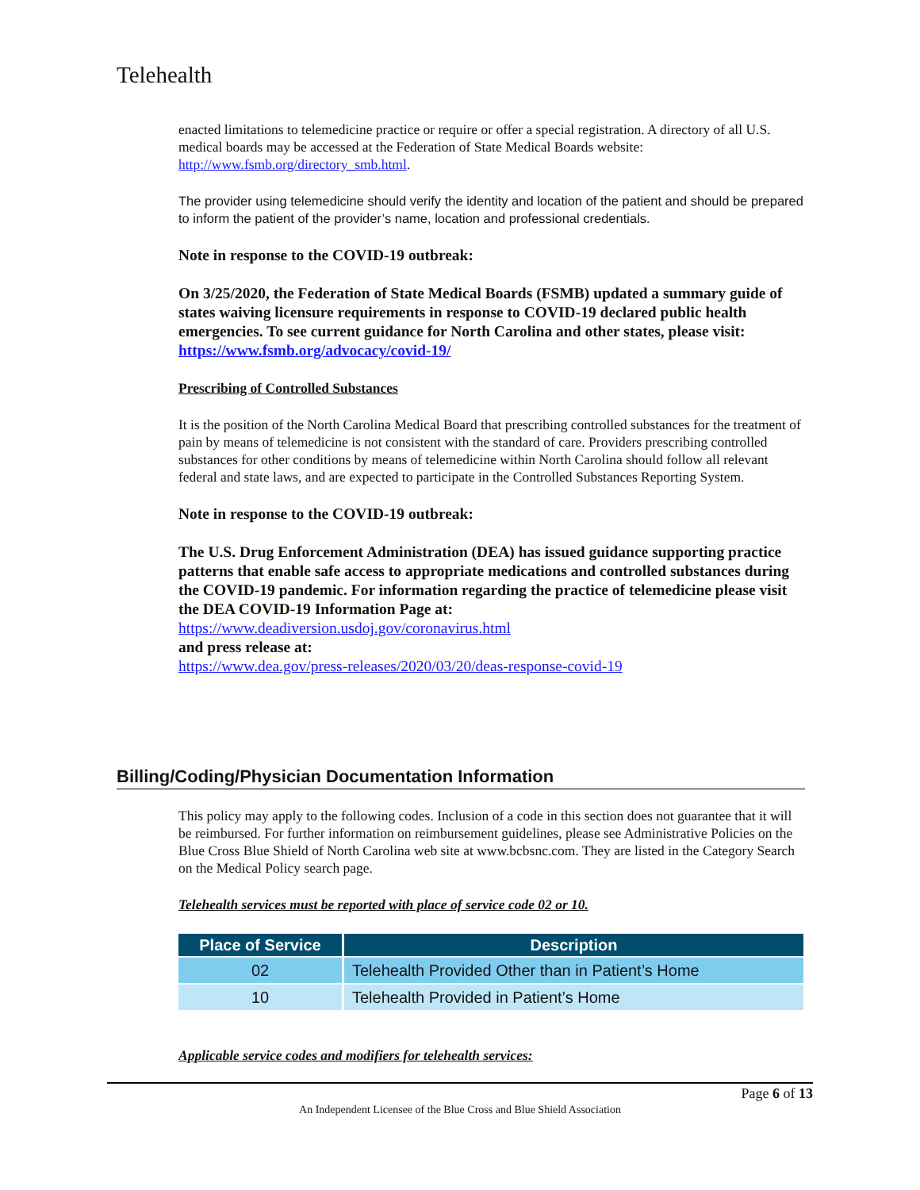Telehealth
enacted limitations to telemedicine practice or require or offer a special registration. A directory of all U.S. medical boards may be accessed at the Federation of State Medical Boards website: http://www.fsmb.org/directory_smb.html.
The provider using telemedicine should verify the identity and location of the patient and should be prepared to inform the patient of the provider’s name, location and professional credentials.
Note in response to the COVID-19 outbreak:
On 3/25/2020, the Federation of State Medical Boards (FSMB) updated a summary guide of states waiving licensure requirements in response to COVID-19 declared public health emergencies. To see current guidance for North Carolina and other states, please visit: https://www.fsmb.org/advocacy/covid-19/
Prescribing of Controlled Substances
It is the position of the North Carolina Medical Board that prescribing controlled substances for the treatment of pain by means of telemedicine is not consistent with the standard of care. Providers prescribing controlled substances for other conditions by means of telemedicine within North Carolina should follow all relevant federal and state laws, and are expected to participate in the Controlled Substances Reporting System.
Note in response to the COVID-19 outbreak:
The U.S. Drug Enforcement Administration (DEA) has issued guidance supporting practice patterns that enable safe access to appropriate medications and controlled substances during the COVID-19 pandemic. For information regarding the practice of telemedicine please visit the DEA COVID-19 Information Page at:
https://www.deadiversion.usdoj.gov/coronavirus.html
and press release at:
https://www.dea.gov/press-releases/2020/03/20/deas-response-covid-19
Billing/Coding/Physician Documentation Information
This policy may apply to the following codes. Inclusion of a code in this section does not guarantee that it will be reimbursed. For further information on reimbursement guidelines, please see Administrative Policies on the Blue Cross Blue Shield of North Carolina web site at www.bcbsnc.com. They are listed in the Category Search on the Medical Policy search page.
Telehealth services must be reported with place of service code 02 or 10.
| Place of Service | Description |
| --- | --- |
| 02 | Telehealth Provided Other than in Patient’s Home |
| 10 | Telehealth Provided in Patient’s Home |
Applicable service codes and modifiers for telehealth services:
Page 6 of 13
An Independent Licensee of the Blue Cross and Blue Shield Association